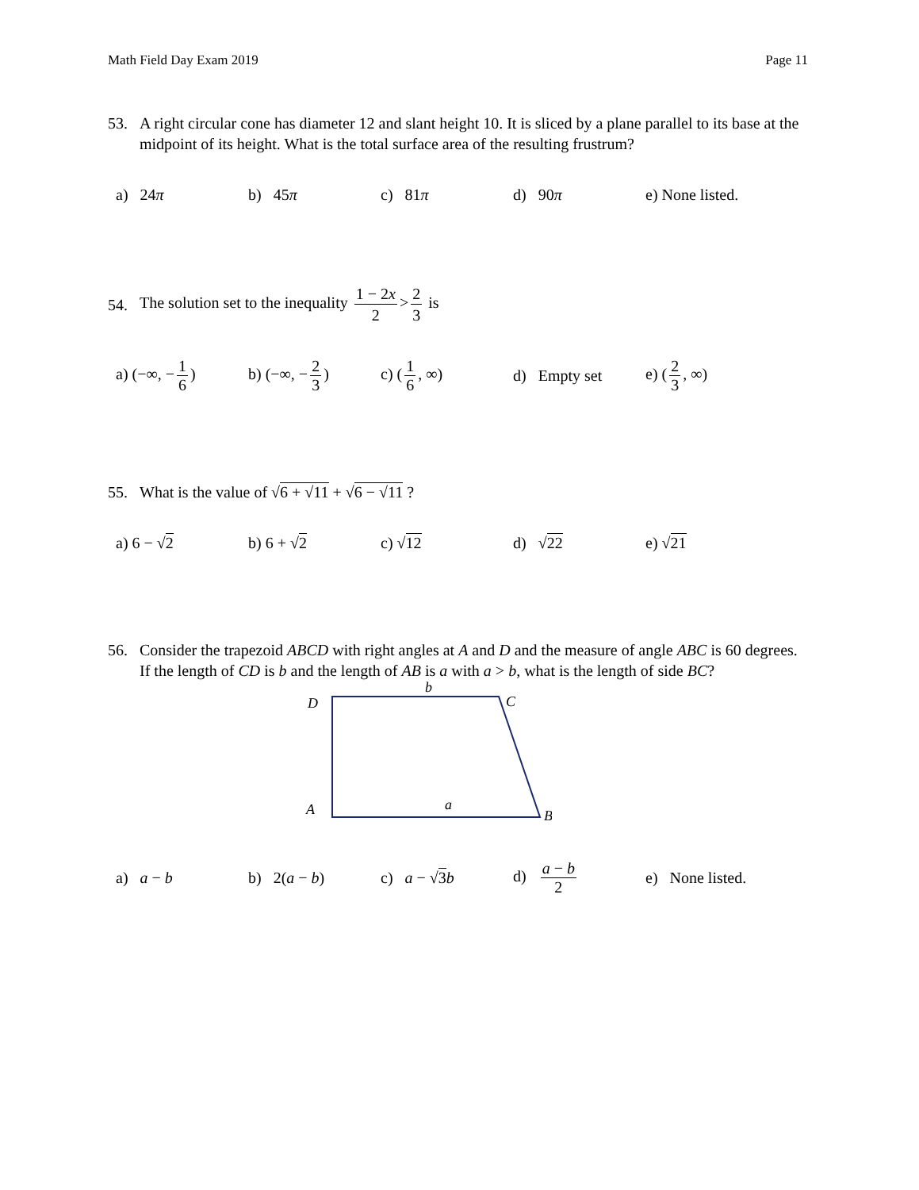Math Field Day Exam 2019 Page 11
53. A right circular cone has diameter 12 and slant height 10. It is sliced by a plane parallel to its base at the midpoint of its height. What is the total surface area of the resulting frustrum?
a) 24π b) 45π c) 81π d) 90π
e) None listed.
54.
The solution set to the inequality 1 − 2x 2 > 2 3 is
a) (−∞, − 1 6)
b) (−∞, − 2 3)
c) (1 6, ∞)
d) Empty set
e) (2 3, ∞)
55. What is the value of √6 + √11 + √6 − √11 ?
a) 6 − √2 b) 6 + √2 c) √12 d) √22 e) √21
56. Consider the trapezoid ABCD with right angles at A and D and the measure of angle ABC is 60 degrees. If the length of CD is b and the length of AB is a with a > b, what is the length of side BC?
b
D
C
A
a
B
a) a − b b) 2(a − b) c) a − √3 b d) a − b 2
e) None listed.